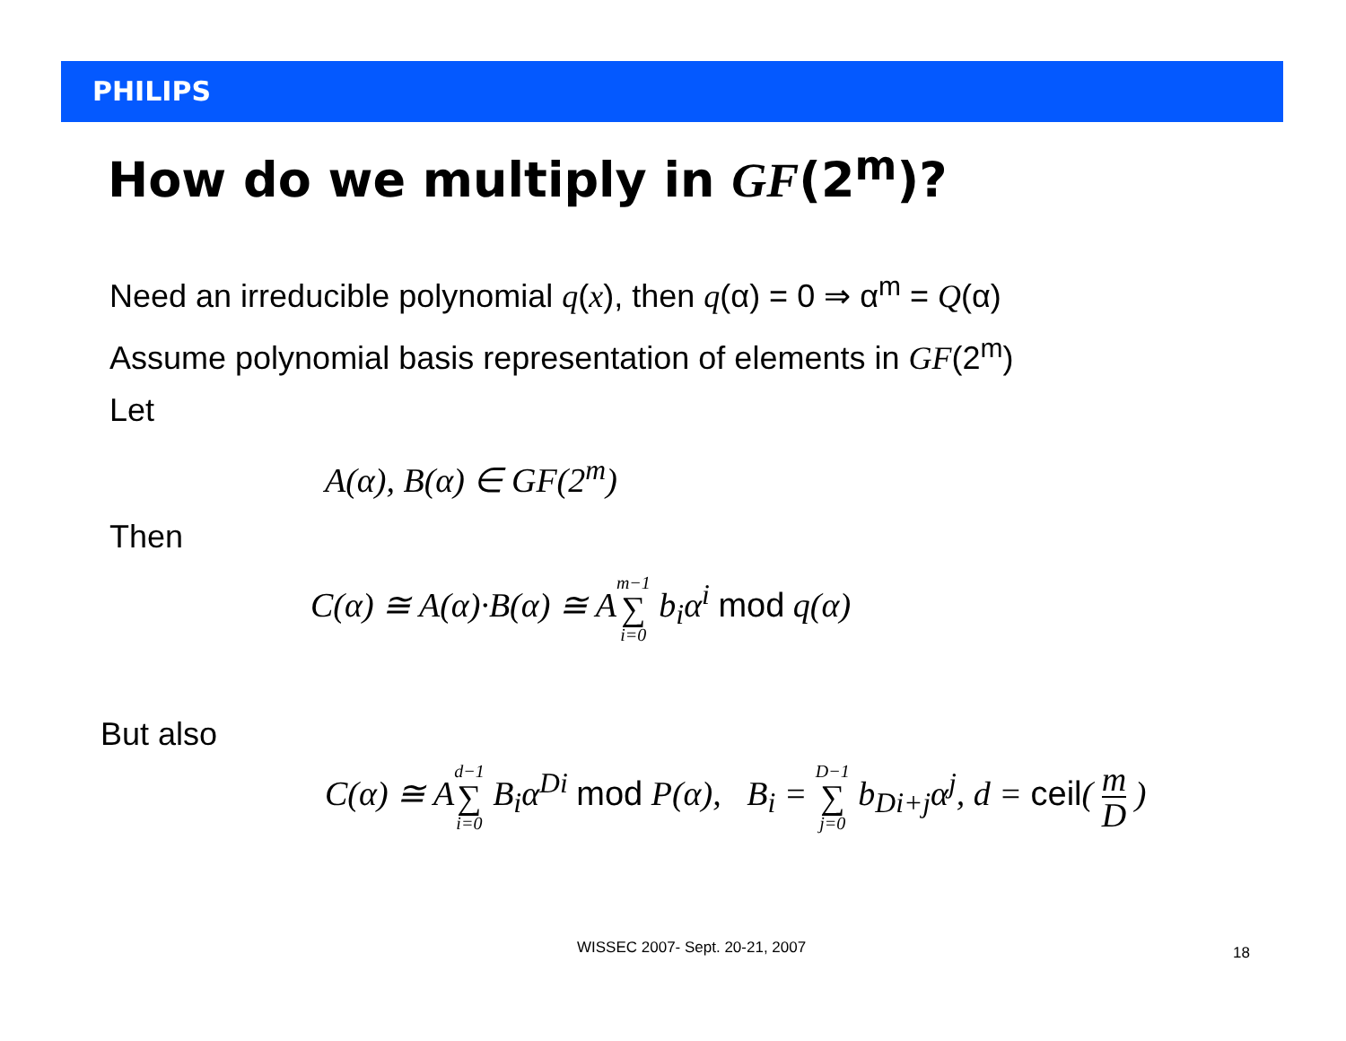PHILIPS
How do we multiply in GF(2<sup>m</sup>)?
Need an irreducible polynomial q(x), then q(α) = 0 ⇒ α<sup>m</sup> = Q(α)
Assume polynomial basis representation of elements in GF(2<sup>m</sup>)
Let
A(α), B(α) ∈ GF(2<sup>m</sup>)
Then
C(α) ≅ A(α)·B(α) ≅ Am−1 ∑ i=0 b<sub>i</sub>α<sup>i</sup> mod q(α)
But also
C(α) ≅ Ad−1 ∑ i=0 B<sub>i</sub>α<sup>Di</sup> mod P(α), B<sub>i</sub> = D−1 ∑ j=0 b<sub>Di+j</sub>α<sup>j</sup>, d = ceil( m D )
WISSEC 2007- Sept. 20-21, 2007 18